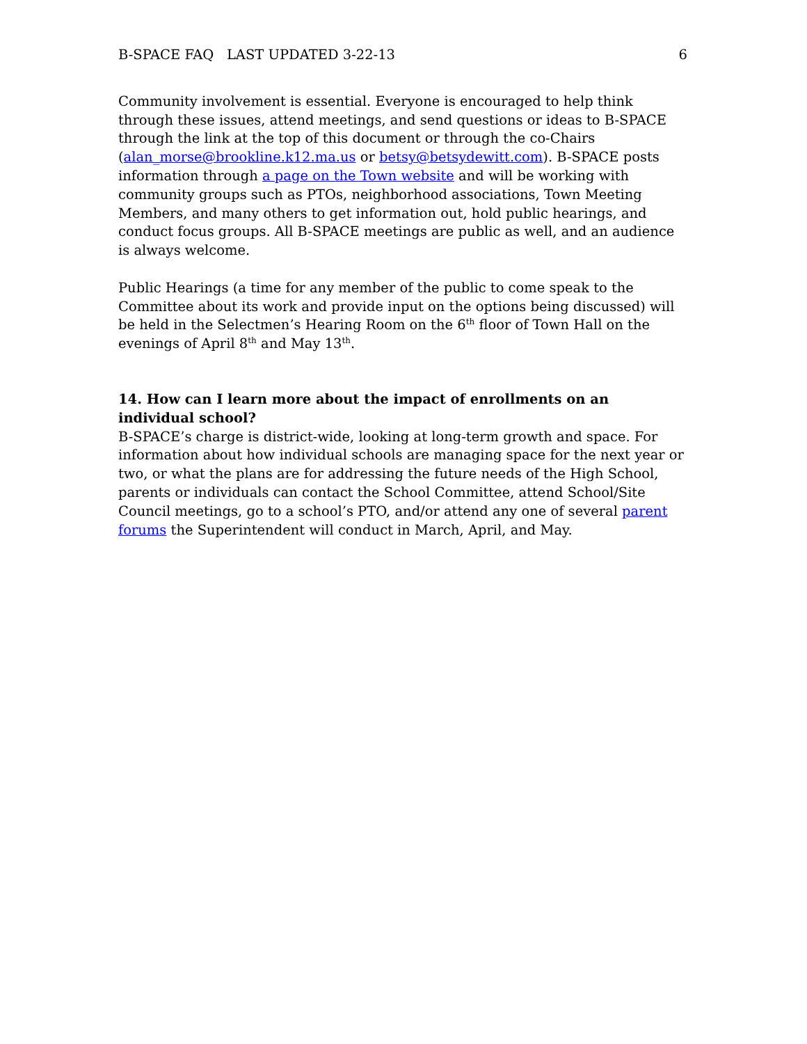B-SPACE FAQ LAST UPDATED 3-22-13 6
Community involvement is essential. Everyone is encouraged to help think through these issues, attend meetings, and send questions or ideas to B-SPACE through the link at the top of this document or through the co-Chairs (alan_morse@brookline.k12.ma.us or betsy@betsydewitt.com). B-SPACE posts information through a page on the Town website and will be working with community groups such as PTOs, neighborhood associations, Town Meeting Members, and many others to get information out, hold public hearings, and conduct focus groups. All B-SPACE meetings are public as well, and an audience is always welcome.
Public Hearings (a time for any member of the public to come speak to the Committee about its work and provide input on the options being discussed) will be held in the Selectmen’s Hearing Room on the 6<sup>th</sup> floor of Town Hall on the evenings of April 8<sup>th</sup> and May 13<sup>th</sup>.
14. How can I learn more about the impact of enrollments on an individual school?
B-SPACE’s charge is district-wide, looking at long-term growth and space. For information about how individual schools are managing space for the next year or two, or what the plans are for addressing the future needs of the High School, parents or individuals can contact the School Committee, attend School/Site Council meetings, go to a school’s PTO, and/or attend any one of several parent forums the Superintendent will conduct in March, April, and May.